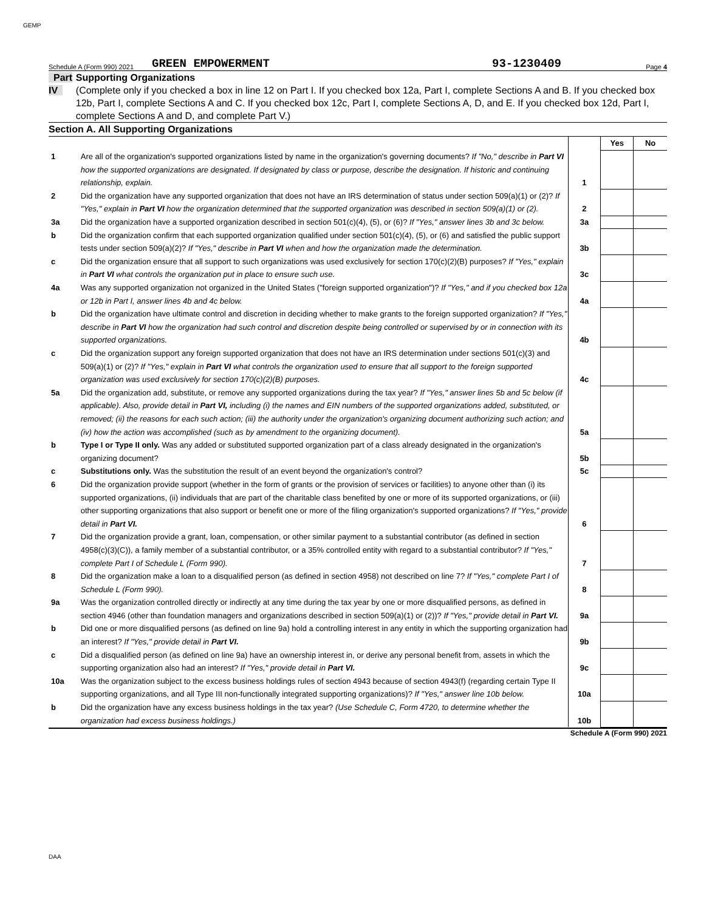GEMP
Schedule A (Form 990) 2021
GREEN EMPOWERMENT
93-1230409
Page 4
Part IV Supporting Organizations
(Complete only if you checked a box in line 12 on Part I. If you checked box 12a, Part I, complete Sections A and B. If you checked box 12b, Part I, complete Sections A and C. If you checked box 12c, Part I, complete Sections A, D, and E. If you checked box 12d, Part I, complete Sections A and D, and complete Part V.)
Section A. All Supporting Organizations
| | | | Yes | No |
| 1 | Are all of the organization's supported organizations listed by name in the organization's governing documents? If "No," describe in Part VI how the supported organizations are designated. If designated by class or purpose, describe the designation. If historic and continuing relationship, explain. | 1 | | |
| 2 | Did the organization have any supported organization that does not have an IRS determination of status under section 509(a)(1) or (2)? If "Yes," explain in Part VI how the organization determined that the supported organization was described in section 509(a)(1) or (2). | 2 | | |
| 3a | Did the organization have a supported organization described in section 501(c)(4), (5), or (6)? If "Yes," answer lines 3b and 3c below. | 3a | | |
| b | Did the organization confirm that each supported organization qualified under section 501(c)(4), (5), or (6) and satisfied the public support tests under section 509(a)(2)? If "Yes," describe in Part VI when and how the organization made the determination. | 3b | | |
| c | Did the organization ensure that all support to such organizations was used exclusively for section 170(c)(2)(B) purposes? If "Yes," explain in Part VI what controls the organization put in place to ensure such use. | 3c | | |
| 4a | Was any supported organization not organized in the United States ("foreign supported organization")? If "Yes," and if you checked box 12a or 12b in Part I, answer lines 4b and 4c below. | 4a | | |
| b | Did the organization have ultimate control and discretion in deciding whether to make grants to the foreign supported organization? If "Yes," describe in Part VI how the organization had such control and discretion despite being controlled or supervised by or in connection with its supported organizations. | 4b | | |
| c | Did the organization support any foreign supported organization that does not have an IRS determination under sections 501(c)(3) and 509(a)(1) or (2)? If "Yes," explain in Part VI what controls the organization used to ensure that all support to the foreign supported organization was used exclusively for section 170(c)(2)(B) purposes. | 4c | | |
| 5a | Did the organization add, substitute, or remove any supported organizations during the tax year? If "Yes," answer lines 5b and 5c below (if applicable). Also, provide detail in Part VI, including (i) the names and EIN numbers of the supported organizations added, substituted, or removed; (ii) the reasons for each such action; (iii) the authority under the organization's organizing document authorizing such action; and (iv) how the action was accomplished (such as by amendment to the organizing document). | 5a | | |
| b | Type I or Type II only. Was any added or substituted supported organization part of a class already designated in the organization's organizing document? | 5b | | |
| c | Substitutions only. Was the substitution the result of an event beyond the organization's control? | 5c | | |
| 6 | Did the organization provide support (whether in the form of grants or the provision of services or facilities) to anyone other than (i) its supported organizations, (ii) individuals that are part of the charitable class benefited by one or more of its supported organizations, or (iii) other supporting organizations that also support or benefit one or more of the filing organization's supported organizations? If "Yes," provide detail in Part VI. | 6 | | |
| 7 | Did the organization provide a grant, loan, compensation, or other similar payment to a substantial contributor (as defined in section 4958(c)(3)(C)), a family member of a substantial contributor, or a 35% controlled entity with regard to a substantial contributor? If "Yes," complete Part I of Schedule L (Form 990). | 7 | | |
| 8 | Did the organization make a loan to a disqualified person (as defined in section 4958) not described on line 7? If "Yes," complete Part I of Schedule L (Form 990). | 8 | | |
| 9a | Was the organization controlled directly or indirectly at any time during the tax year by one or more disqualified persons, as defined in section 4946 (other than foundation managers and organizations described in section 509(a)(1) or (2))? If "Yes," provide detail in Part VI. | 9a | | |
| b | Did one or more disqualified persons (as defined on line 9a) hold a controlling interest in any entity in which the supporting organization had an interest? If "Yes," provide detail in Part VI. | 9b | | |
| c | Did a disqualified person (as defined on line 9a) have an ownership interest in, or derive any personal benefit from, assets in which the supporting organization also had an interest? If "Yes," provide detail in Part VI. | 9c | | |
| 10a | Was the organization subject to the excess business holdings rules of section 4943 because of section 4943(f) (regarding certain Type II supporting organizations, and all Type III non-functionally integrated supporting organizations)? If "Yes," answer line 10b below. | 10a | | |
| b | Did the organization have any excess business holdings in the tax year? (Use Schedule C, Form 4720, to determine whether the organization had excess business holdings.) | 10b | | |
Schedule A (Form 990) 2021
DAA